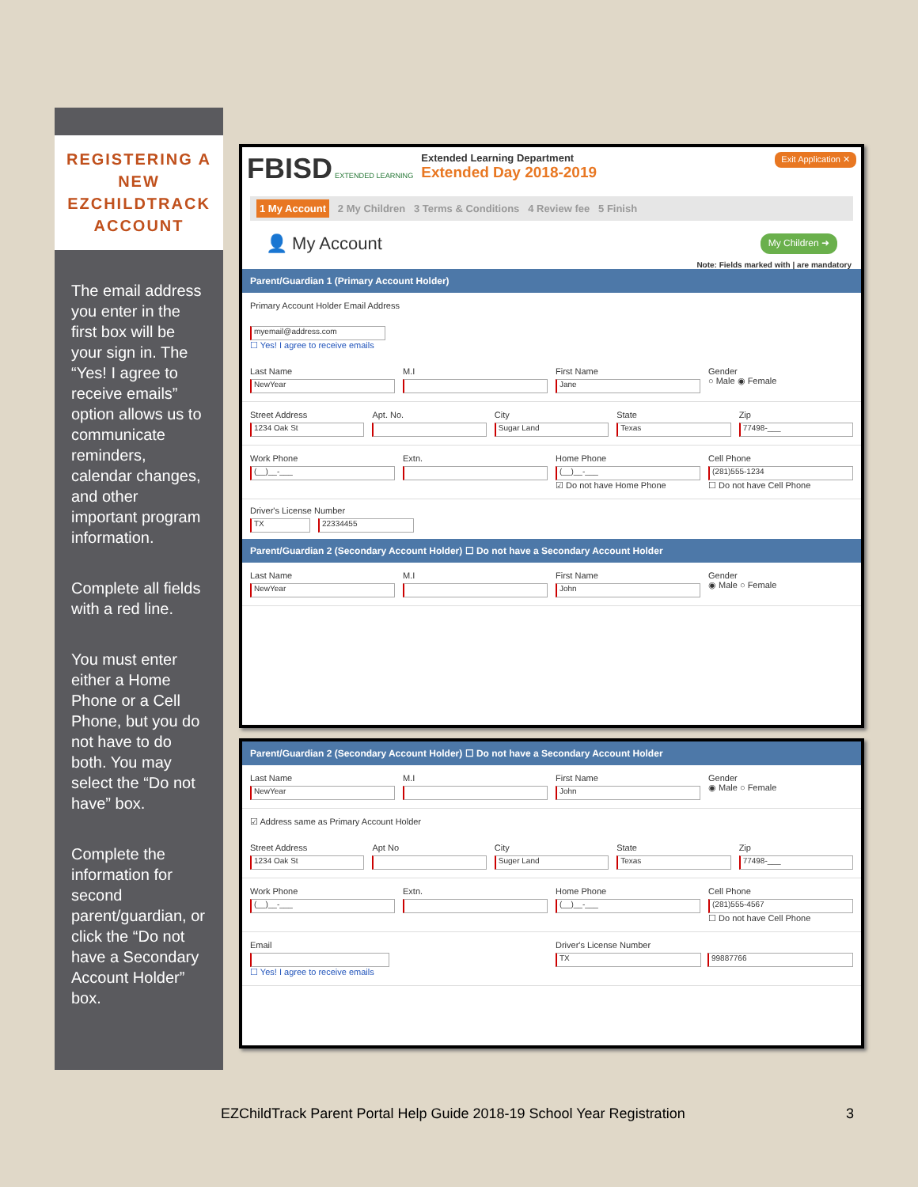REGISTERING A
NEW
EZCHILDTRACK
ACCOUNT
The email address you enter in the first box will be your sign in. The “Yes! I agree to receive emails” option allows us to communicate reminders, calendar changes, and other important program information.
Complete all fields with a red line.
You must enter either a Home Phone or a Cell Phone, but you do not have to do both. You may select the “Do not have” box.
Complete the information for second parent/guardian, or click the “Do not have a Secondary Account Holder” box.
FBISD EXTENDED LEARNING
Extended Learning Department
Extended Day 2018-2019
Exit Application ✕
1 My Account 2 My Children 3 Terms & Conditions 4 Review fee 5 Finish
👤 My Account My Children ➜
Note: Fields marked with | are mandatory
Parent/Guardian 1 (Primary Account Holder)
Primary Account Holder Email Address
myemail@address.com
☐ Yes! I agree to receive emails
Last Name
NewYear
M.I First Name
Jane
Gender
○ Male ◉ Female
Street Address
1234 Oak St
Apt. No. City
Sugar Land
State
Texas
Zip
77498-___
Work Phone
(__)__-___
Extn. Home Phone
(__)__-___
☑ Do not have Home Phone
Cell Phone
(281)555-1234
☐ Do not have Cell Phone
Driver's License Number
TX 22334455
Parent/Guardian 2 (Secondary Account Holder) ☐ Do not have a Secondary Account Holder
Last Name
NewYear
M.I First Name
John
Gender
◉ Male ○ Female
Parent/Guardian 2 (Secondary Account Holder) ☐ Do not have a Secondary Account Holder
Last Name
NewYear
M.I First Name
John
Gender
◉ Male ○ Female
☑ Address same as Primary Account Holder
Street Address
1234 Oak St
Apt No City
Suger Land
State
Texas
Zip
77498-___
Work Phone
(__)__-___
Extn. Home Phone
(__)__-___
Cell Phone
(281)555-4567
☐ Do not have Cell Phone
Email
☐ Yes! I agree to receive emails
Driver's License Number
TX 99887766
EZChildTrack Parent Portal Help Guide 2018-19 School Year Registration 3